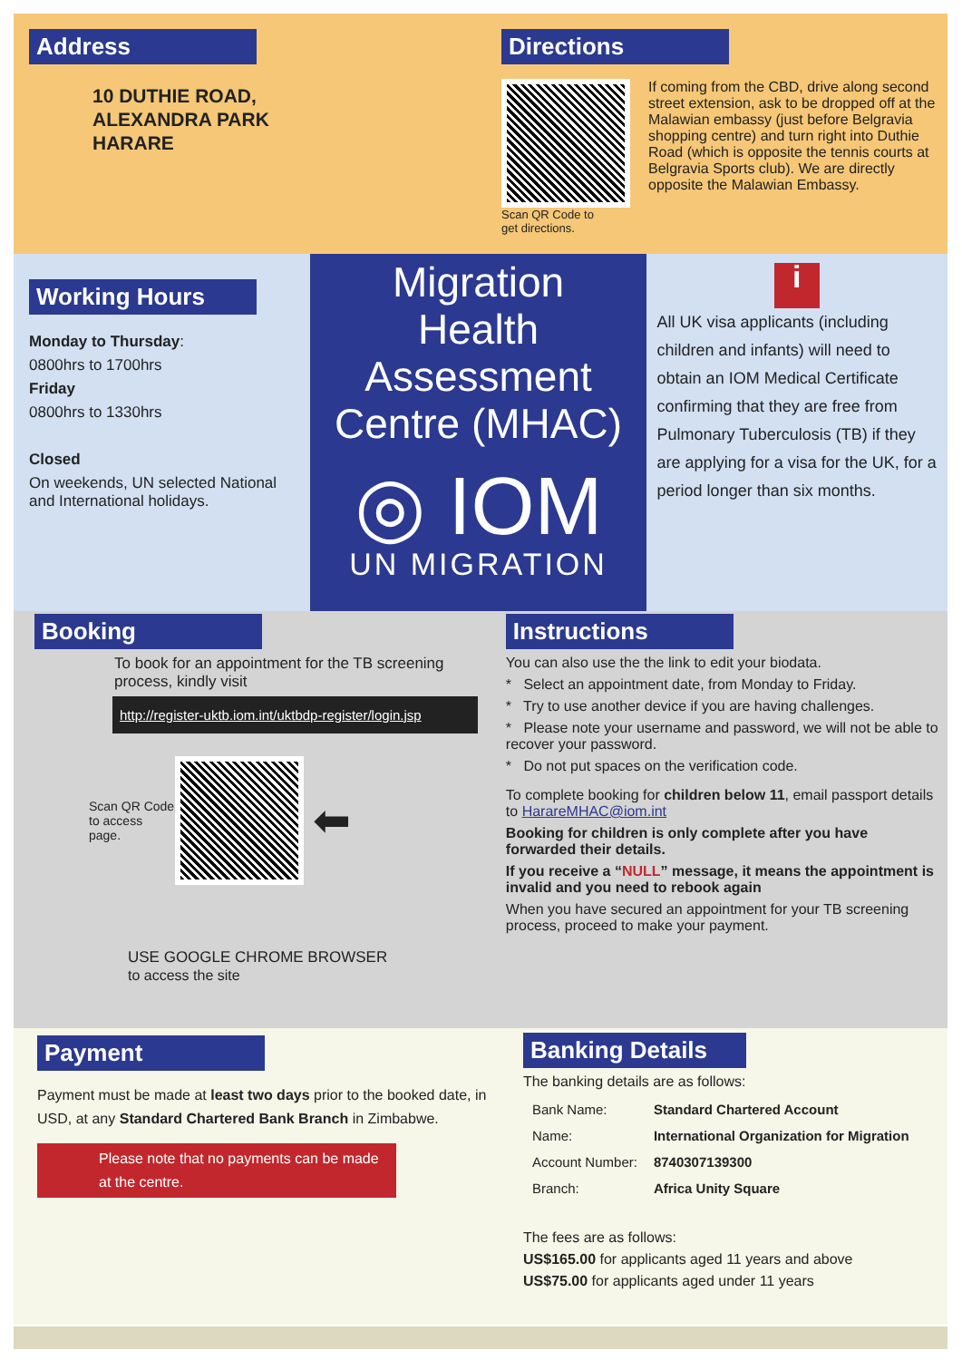Address
10 DUTHIE ROAD,
ALEXANDRA PARK
HARARE
Directions
Scan QR Code to
get directions.
If coming from the CBD, drive along second street extension, ask to be dropped off at the Malawian embassy (just before Belgravia shopping centre) and turn right into Duthie Road (which is opposite the tennis courts at Belgravia Sports club). We are directly opposite the Malawian Embassy.
Working Hours
Monday to Thursday:
0800hrs to 1700hrs
Friday
0800hrs to 1330hrs
Closed
On weekends, UN selected National and International holidays.
Migration
Health
Assessment
Centre (MHAC)
◎ IOM
UN MIGRATION
i
All UK visa applicants (including children and infants) will need to obtain an IOM Medical Certificate confirming that they are free from Pulmonary Tuberculosis (TB) if they are applying for a visa for the UK, for a period longer than six months.
Booking
To book for an appointment for the TB screening process, kindly visit
http://register-uktb.iom.int/uktbdp-register/login.jsp
Scan QR Code to access page.
⬅
USE GOOGLE CHROME BROWSER
to access the site
Instructions
You can also use the the link to edit your biodata.
* Select an appointment date, from Monday to Friday.
* Try to use another device if you are having challenges.
* Please note your username and password, we will not be able to recover your password.
* Do not put spaces on the verification code.
To complete booking for children below 11, email passport details to HarareMHAC@iom.int
Booking for children is only complete after you have forwarded their details.
If you receive a “NULL” message, it means the appointment is invalid and you need to rebook again
When you have secured an appointment for your TB screening process, proceed to make your payment.
Payment
Payment must be made at least two days prior to the booked date, in USD, at any Standard Chartered Bank Branch in Zimbabwe.
Please note that no payments can be made at the centre.
Banking Details
The banking details are as follows:
| Bank Name: | Standard Chartered Account |
| Name: | International Organization for Migration |
| Account Number: | 8740307139300 |
| Branch: | Africa Unity Square |
The fees are as follows:
US$165.00 for applicants aged 11 years and above
US$75.00 for applicants aged under 11 years